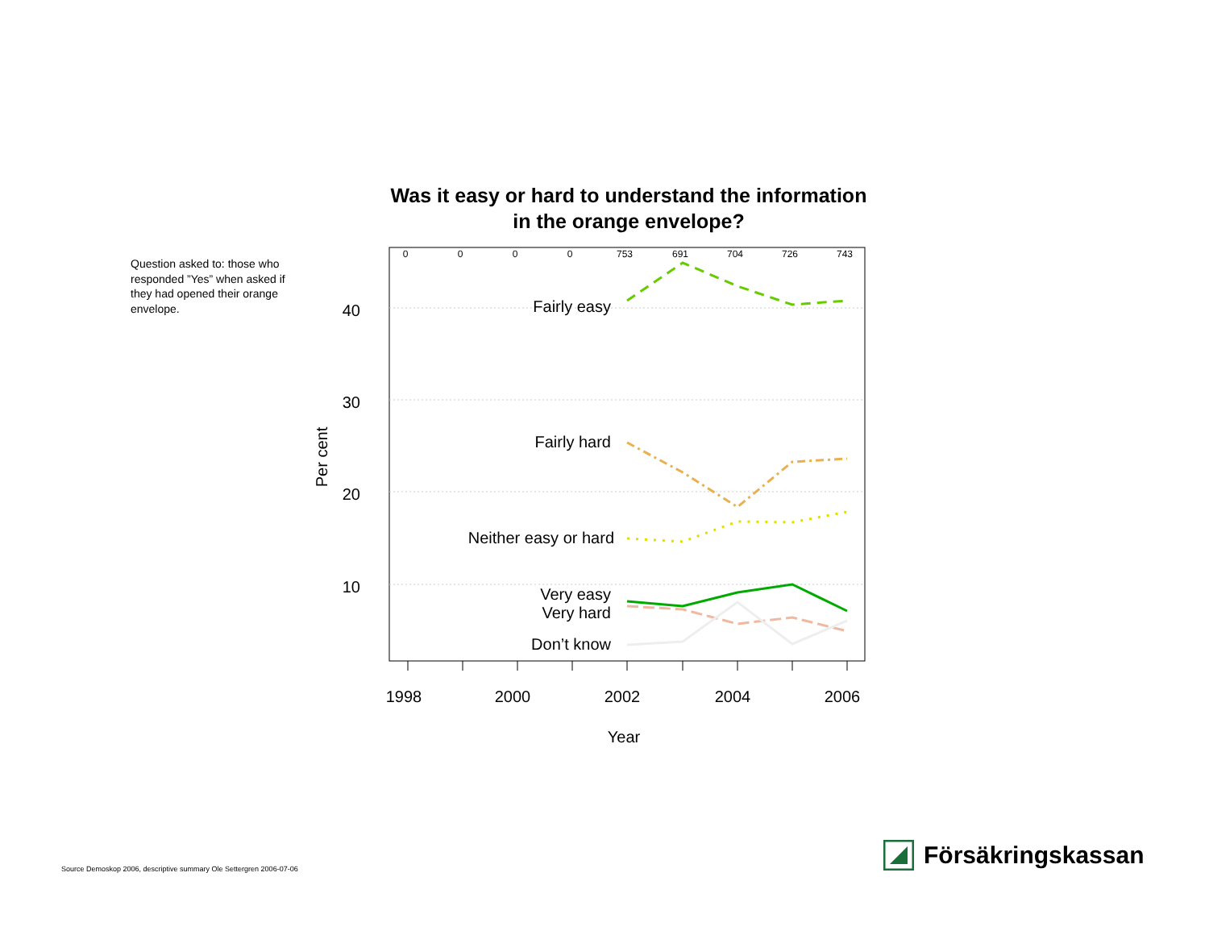Was it easy or hard to understand the information
in the orange envelope?
Question asked to: those who responded ”Yes” when asked if they had opened their orange envelope.
0
0
0
0
753
691
704
726
743
40
30
20
10
Per cent
1998
2000
2002
2004
2006
Year
Fairly easy
Fairly hard
Neither easy or hard
Very easy
Very hard
Don’t know
Source Demoskop 2006, descriptive summary Ole Settergren 2006-07-06
Försäkringskassan